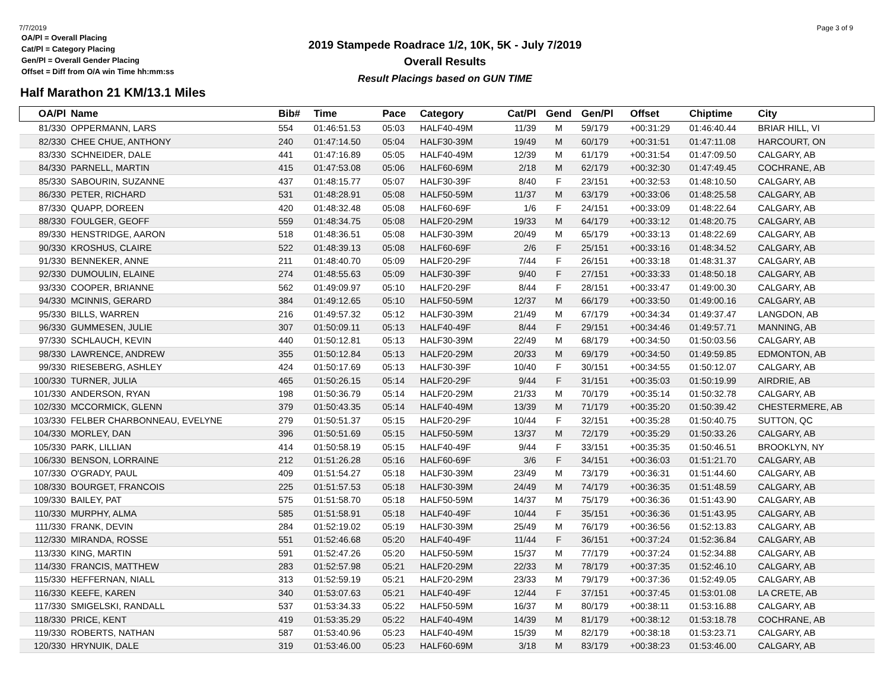7/7/2019 Page 3 of 9
OA/Pl = Overall Placing
Cat/Pl = Category Placing
Gen/Pl = Overall Gender Placing
Offset = Diff from O/A win Time hh:mm:ss
2019 Stampede Roadrace 1/2, 10K, 5K - July 7/2019
Overall Results
Result Placings based on GUN TIME
Half Marathon 21 KM/13.1 Miles
| OA/Pl | Name | Bib# | Time | Pace | Category | Cat/Pl | Gend | Gen/Pl | Offset | Chiptime | City |
| --- | --- | --- | --- | --- | --- | --- | --- | --- | --- | --- | --- |
| 81/330 | OPPERMANN, LARS | 554 | 01:46:51.53 | 05:03 | HALF40-49M | 11/39 | M | 59/179 | +00:31:29 | 01:46:40.44 | BRIAR HILL, VI |
| 82/330 | CHEE CHUE, ANTHONY | 240 | 01:47:14.50 | 05:04 | HALF30-39M | 19/49 | M | 60/179 | +00:31:51 | 01:47:11.08 | HARCOURT, ON |
| 83/330 | SCHNEIDER, DALE | 441 | 01:47:16.89 | 05:05 | HALF40-49M | 12/39 | M | 61/179 | +00:31:54 | 01:47:09.50 | CALGARY, AB |
| 84/330 | PARNELL, MARTIN | 415 | 01:47:53.08 | 05:06 | HALF60-69M | 2/18 | M | 62/179 | +00:32:30 | 01:47:49.45 | COCHRANE, AB |
| 85/330 | SABOURIN, SUZANNE | 437 | 01:48:15.77 | 05:07 | HALF30-39F | 8/40 | F | 23/151 | +00:32:53 | 01:48:10.50 | CALGARY, AB |
| 86/330 | PETER, RICHARD | 531 | 01:48:28.91 | 05:08 | HALF50-59M | 11/37 | M | 63/179 | +00:33:06 | 01:48:25.58 | CALGARY, AB |
| 87/330 | QUAPP, DOREEN | 420 | 01:48:32.48 | 05:08 | HALF60-69F | 1/6 | F | 24/151 | +00:33:09 | 01:48:22.64 | CALGARY, AB |
| 88/330 | FOULGER, GEOFF | 559 | 01:48:34.75 | 05:08 | HALF20-29M | 19/33 | M | 64/179 | +00:33:12 | 01:48:20.75 | CALGARY, AB |
| 89/330 | HENSTRIDGE, AARON | 518 | 01:48:36.51 | 05:08 | HALF30-39M | 20/49 | M | 65/179 | +00:33:13 | 01:48:22.69 | CALGARY, AB |
| 90/330 | KROSHUS, CLAIRE | 522 | 01:48:39.13 | 05:08 | HALF60-69F | 2/6 | F | 25/151 | +00:33:16 | 01:48:34.52 | CALGARY, AB |
| 91/330 | BENNEKER, ANNE | 211 | 01:48:40.70 | 05:09 | HALF20-29F | 7/44 | F | 26/151 | +00:33:18 | 01:48:31.37 | CALGARY, AB |
| 92/330 | DUMOULIN, ELAINE | 274 | 01:48:55.63 | 05:09 | HALF30-39F | 9/40 | F | 27/151 | +00:33:33 | 01:48:50.18 | CALGARY, AB |
| 93/330 | COOPER, BRIANNE | 562 | 01:49:09.97 | 05:10 | HALF20-29F | 8/44 | F | 28/151 | +00:33:47 | 01:49:00.30 | CALGARY, AB |
| 94/330 | MCINNIS, GERARD | 384 | 01:49:12.65 | 05:10 | HALF50-59M | 12/37 | M | 66/179 | +00:33:50 | 01:49:00.16 | CALGARY, AB |
| 95/330 | BILLS, WARREN | 216 | 01:49:57.32 | 05:12 | HALF30-39M | 21/49 | M | 67/179 | +00:34:34 | 01:49:37.47 | LANGDON, AB |
| 96/330 | GUMMESEN, JULIE | 307 | 01:50:09.11 | 05:13 | HALF40-49F | 8/44 | F | 29/151 | +00:34:46 | 01:49:57.71 | MANNING, AB |
| 97/330 | SCHLAUCH, KEVIN | 440 | 01:50:12.81 | 05:13 | HALF30-39M | 22/49 | M | 68/179 | +00:34:50 | 01:50:03.56 | CALGARY, AB |
| 98/330 | LAWRENCE, ANDREW | 355 | 01:50:12.84 | 05:13 | HALF20-29M | 20/33 | M | 69/179 | +00:34:50 | 01:49:59.85 | EDMONTON, AB |
| 99/330 | RIESEBERG, ASHLEY | 424 | 01:50:17.69 | 05:13 | HALF30-39F | 10/40 | F | 30/151 | +00:34:55 | 01:50:12.07 | CALGARY, AB |
| 100/330 | TURNER, JULIA | 465 | 01:50:26.15 | 05:14 | HALF20-29F | 9/44 | F | 31/151 | +00:35:03 | 01:50:19.99 | AIRDRIE, AB |
| 101/330 | ANDERSON, RYAN | 198 | 01:50:36.79 | 05:14 | HALF20-29M | 21/33 | M | 70/179 | +00:35:14 | 01:50:32.78 | CALGARY, AB |
| 102/330 | MCCORMICK, GLENN | 379 | 01:50:43.35 | 05:14 | HALF40-49M | 13/39 | M | 71/179 | +00:35:20 | 01:50:39.42 | CHESTERMERE, AB |
| 103/330 | FELBER CHARBONNEAU, EVELYNE | 279 | 01:50:51.37 | 05:15 | HALF20-29F | 10/44 | F | 32/151 | +00:35:28 | 01:50:40.75 | SUTTON, QC |
| 104/330 | MORLEY, DAN | 396 | 01:50:51.69 | 05:15 | HALF50-59M | 13/37 | M | 72/179 | +00:35:29 | 01:50:33.26 | CALGARY, AB |
| 105/330 | PARK, LILLIAN | 414 | 01:50:58.19 | 05:15 | HALF40-49F | 9/44 | F | 33/151 | +00:35:35 | 01:50:46.51 | BROOKLYN, NY |
| 106/330 | BENSON, LORRAINE | 212 | 01:51:26.28 | 05:16 | HALF60-69F | 3/6 | F | 34/151 | +00:36:03 | 01:51:21.70 | CALGARY, AB |
| 107/330 | O'GRADY, PAUL | 409 | 01:51:54.27 | 05:18 | HALF30-39M | 23/49 | M | 73/179 | +00:36:31 | 01:51:44.60 | CALGARY, AB |
| 108/330 | BOURGET, FRANCOIS | 225 | 01:51:57.53 | 05:18 | HALF30-39M | 24/49 | M | 74/179 | +00:36:35 | 01:51:48.59 | CALGARY, AB |
| 109/330 | BAILEY, PAT | 575 | 01:51:58.70 | 05:18 | HALF50-59M | 14/37 | M | 75/179 | +00:36:36 | 01:51:43.90 | CALGARY, AB |
| 110/330 | MURPHY, ALMA | 585 | 01:51:58.91 | 05:18 | HALF40-49F | 10/44 | F | 35/151 | +00:36:36 | 01:51:43.95 | CALGARY, AB |
| 111/330 | FRANK, DEVIN | 284 | 01:52:19.02 | 05:19 | HALF30-39M | 25/49 | M | 76/179 | +00:36:56 | 01:52:13.83 | CALGARY, AB |
| 112/330 | MIRANDA, ROSSE | 551 | 01:52:46.68 | 05:20 | HALF40-49F | 11/44 | F | 36/151 | +00:37:24 | 01:52:36.84 | CALGARY, AB |
| 113/330 | KING, MARTIN | 591 | 01:52:47.26 | 05:20 | HALF50-59M | 15/37 | M | 77/179 | +00:37:24 | 01:52:34.88 | CALGARY, AB |
| 114/330 | FRANCIS, MATTHEW | 283 | 01:52:57.98 | 05:21 | HALF20-29M | 22/33 | M | 78/179 | +00:37:35 | 01:52:46.10 | CALGARY, AB |
| 115/330 | HEFFERNAN, NIALL | 313 | 01:52:59.19 | 05:21 | HALF20-29M | 23/33 | M | 79/179 | +00:37:36 | 01:52:49.05 | CALGARY, AB |
| 116/330 | KEEFE, KAREN | 340 | 01:53:07.63 | 05:21 | HALF40-49F | 12/44 | F | 37/151 | +00:37:45 | 01:53:01.08 | LA CRETE, AB |
| 117/330 | SMIGELSKI, RANDALL | 537 | 01:53:34.33 | 05:22 | HALF50-59M | 16/37 | M | 80/179 | +00:38:11 | 01:53:16.88 | CALGARY, AB |
| 118/330 | PRICE, KENT | 419 | 01:53:35.29 | 05:22 | HALF40-49M | 14/39 | M | 81/179 | +00:38:12 | 01:53:18.78 | COCHRANE, AB |
| 119/330 | ROBERTS, NATHAN | 587 | 01:53:40.96 | 05:23 | HALF40-49M | 15/39 | M | 82/179 | +00:38:18 | 01:53:23.71 | CALGARY, AB |
| 120/330 | HRYNUIK, DALE | 319 | 01:53:46.00 | 05:23 | HALF60-69M | 3/18 | M | 83/179 | +00:38:23 | 01:53:46.00 | CALGARY, AB |